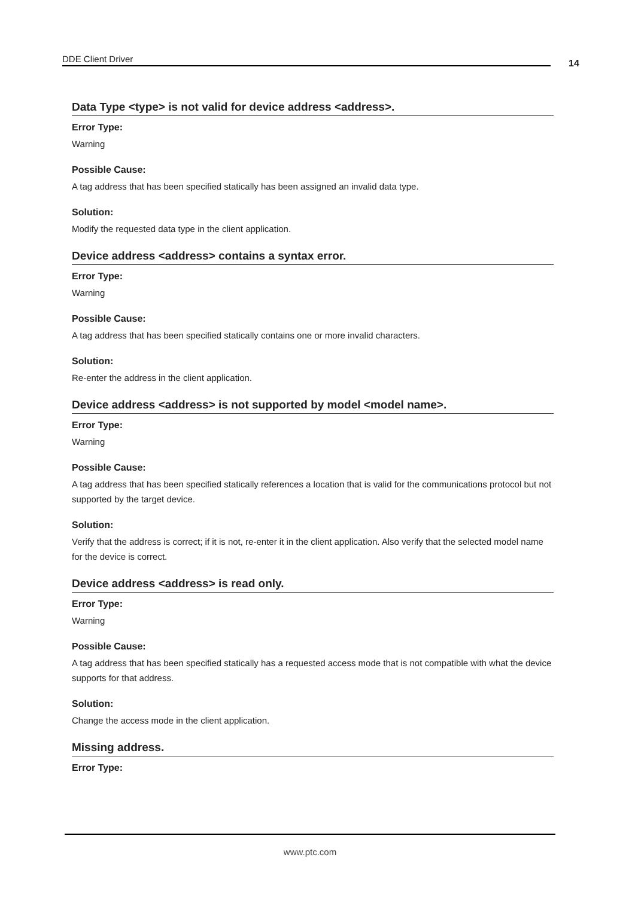DDE Client Driver 14
Data Type <type> is not valid for device address <address>.
Error Type:
Warning
Possible Cause:
A tag address that has been specified statically has been assigned an invalid data type.
Solution:
Modify the requested data type in the client application.
Device address <address> contains a syntax error.
Error Type:
Warning
Possible Cause:
A tag address that has been specified statically contains one or more invalid characters.
Solution:
Re-enter the address in the client application.
Device address <address> is not supported by model <model name>.
Error Type:
Warning
Possible Cause:
A tag address that has been specified statically references a location that is valid for the communications protocol but not supported by the target device.
Solution:
Verify that the address is correct; if it is not, re-enter it in the client application. Also verify that the selected model name for the device is correct.
Device address <address> is read only.
Error Type:
Warning
Possible Cause:
A tag address that has been specified statically has a requested access mode that is not compatible with what the device supports for that address.
Solution:
Change the access mode in the client application.
Missing address.
Error Type:
www.ptc.com